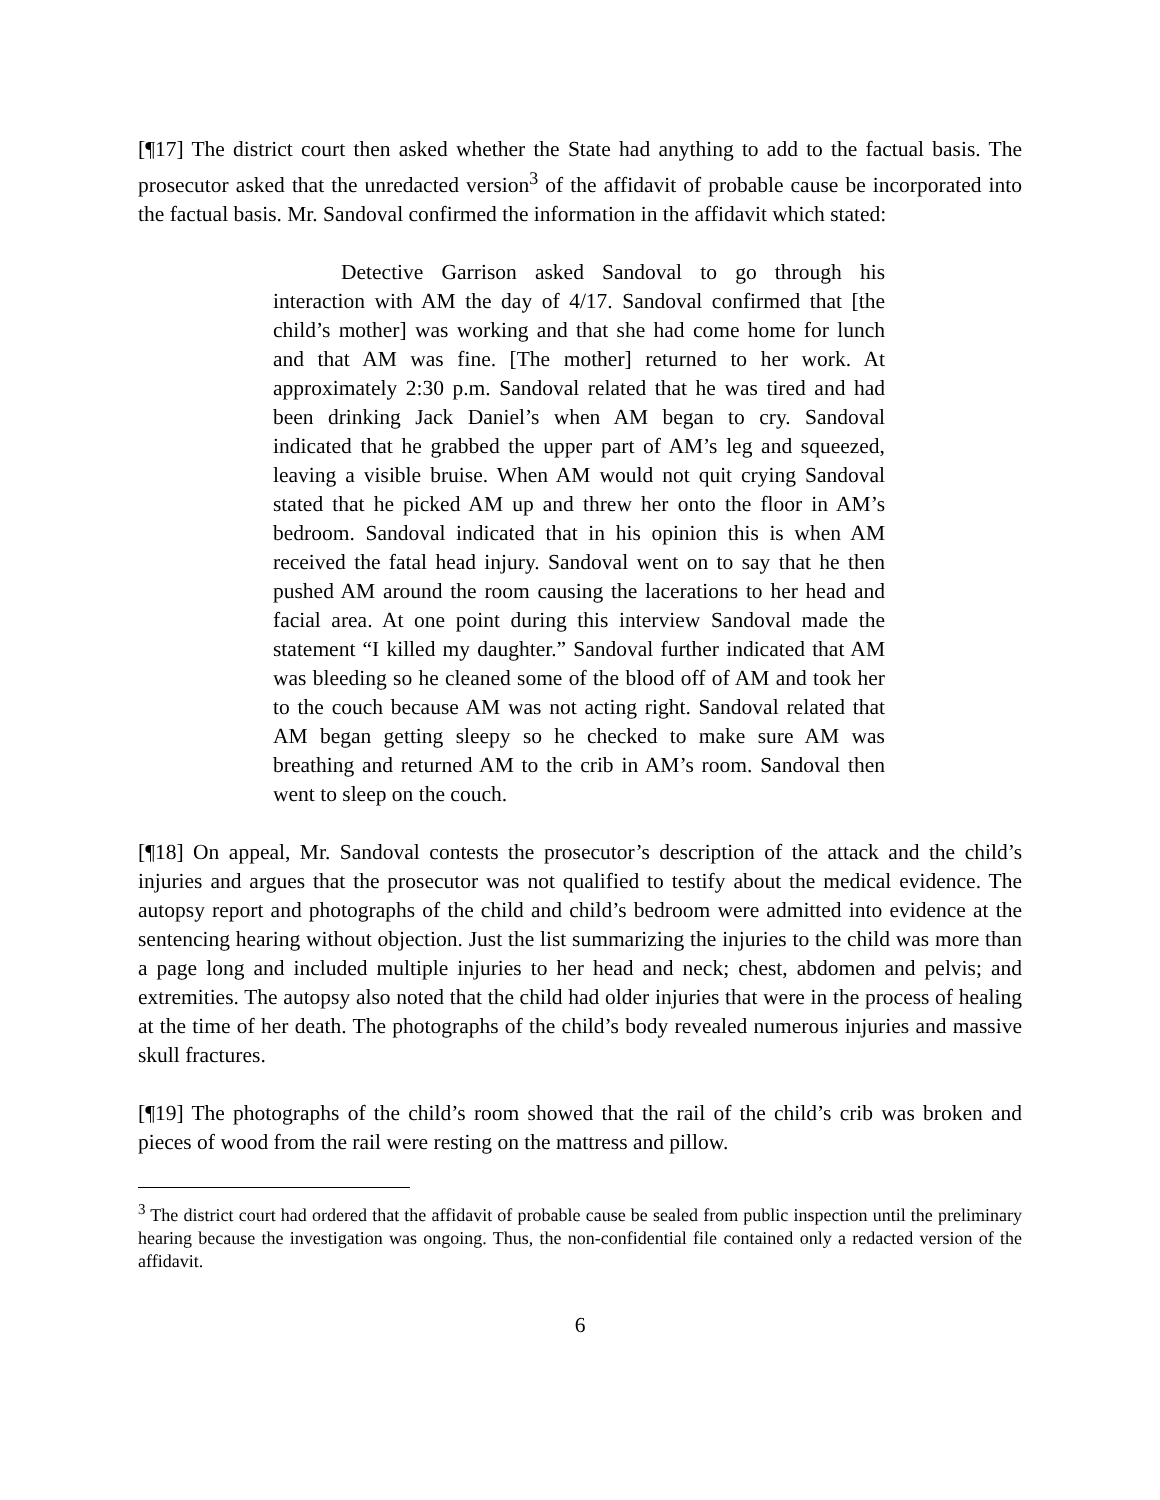[¶17] The district court then asked whether the State had anything to add to the factual basis. The prosecutor asked that the unredacted version<sup>3</sup> of the affidavit of probable cause be incorporated into the factual basis. Mr. Sandoval confirmed the information in the affidavit which stated:
Detective Garrison asked Sandoval to go through his interaction with AM the day of 4/17. Sandoval confirmed that [the child’s mother] was working and that she had come home for lunch and that AM was fine. [The mother] returned to her work. At approximately 2:30 p.m. Sandoval related that he was tired and had been drinking Jack Daniel’s when AM began to cry. Sandoval indicated that he grabbed the upper part of AM’s leg and squeezed, leaving a visible bruise. When AM would not quit crying Sandoval stated that he picked AM up and threw her onto the floor in AM’s bedroom. Sandoval indicated that in his opinion this is when AM received the fatal head injury. Sandoval went on to say that he then pushed AM around the room causing the lacerations to her head and facial area. At one point during this interview Sandoval made the statement “I killed my daughter.” Sandoval further indicated that AM was bleeding so he cleaned some of the blood off of AM and took her to the couch because AM was not acting right. Sandoval related that AM began getting sleepy so he checked to make sure AM was breathing and returned AM to the crib in AM’s room. Sandoval then went to sleep on the couch.
[¶18] On appeal, Mr. Sandoval contests the prosecutor’s description of the attack and the child’s injuries and argues that the prosecutor was not qualified to testify about the medical evidence. The autopsy report and photographs of the child and child’s bedroom were admitted into evidence at the sentencing hearing without objection. Just the list summarizing the injuries to the child was more than a page long and included multiple injuries to her head and neck; chest, abdomen and pelvis; and extremities. The autopsy also noted that the child had older injuries that were in the process of healing at the time of her death. The photographs of the child’s body revealed numerous injuries and massive skull fractures.
[¶19] The photographs of the child’s room showed that the rail of the child’s crib was broken and pieces of wood from the rail were resting on the mattress and pillow.
<sup>3</sup> The district court had ordered that the affidavit of probable cause be sealed from public inspection until the preliminary hearing because the investigation was ongoing. Thus, the non-confidential file contained only a redacted version of the affidavit.
6